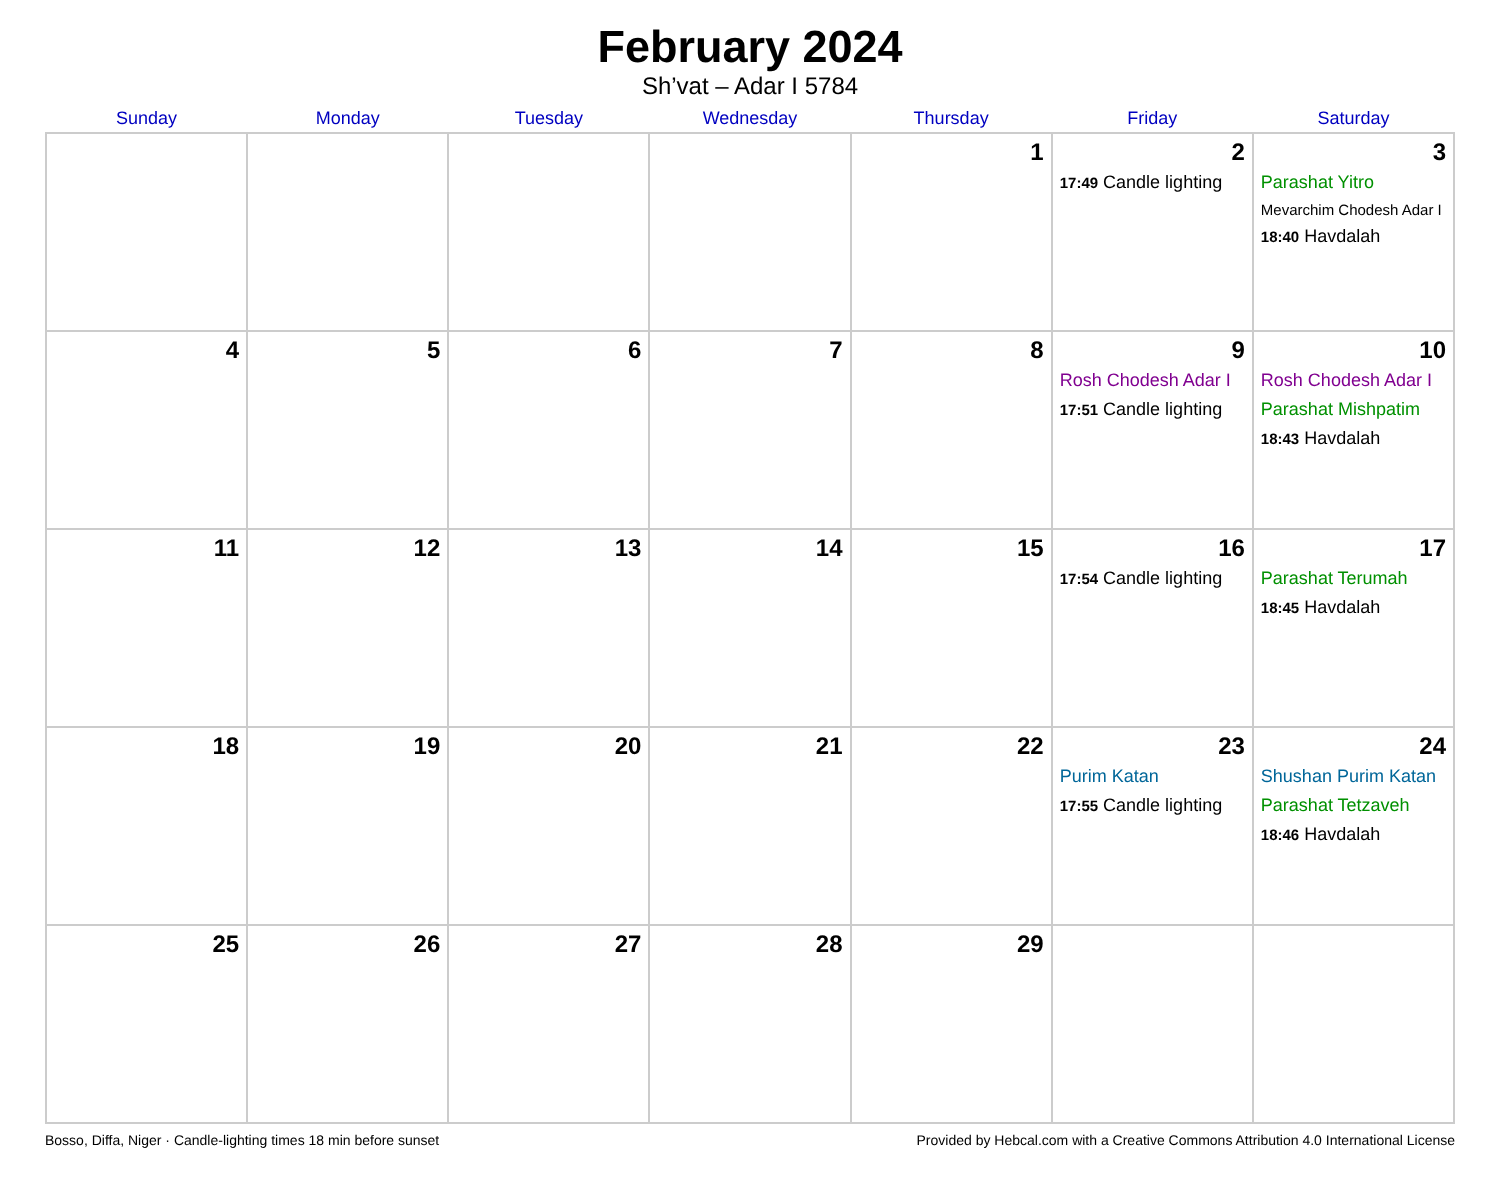February 2024
Sh’vat – Adar I 5784
| Sunday | Monday | Tuesday | Wednesday | Thursday | Friday | Saturday |
| --- | --- | --- | --- | --- | --- | --- |
| | | | | 1 | 2 17:49 Candle lighting | 3 Parashat Yitro Mevarchim Chodesh Adar I 18:40 Havdalah |
| 4 | 5 | 6 | 7 | 8 | 9 Rosh Chodesh Adar I 17:51 Candle lighting | 10 Rosh Chodesh Adar I Parashat Mishpatim 18:43 Havdalah |
| 11 | 12 | 13 | 14 | 15 | 16 17:54 Candle lighting | 17 Parashat Terumah 18:45 Havdalah |
| 18 | 19 | 20 | 21 | 22 | 23 Purim Katan 17:55 Candle lighting | 24 Shushan Purim Katan Parashat Tetzaveh 18:46 Havdalah |
| 25 | 26 | 27 | 28 | 29 | | |
Bosso, Diffa, Niger · Candle-lighting times 18 min before sunset Provided by Hebcal.com with a Creative Commons Attribution 4.0 International License